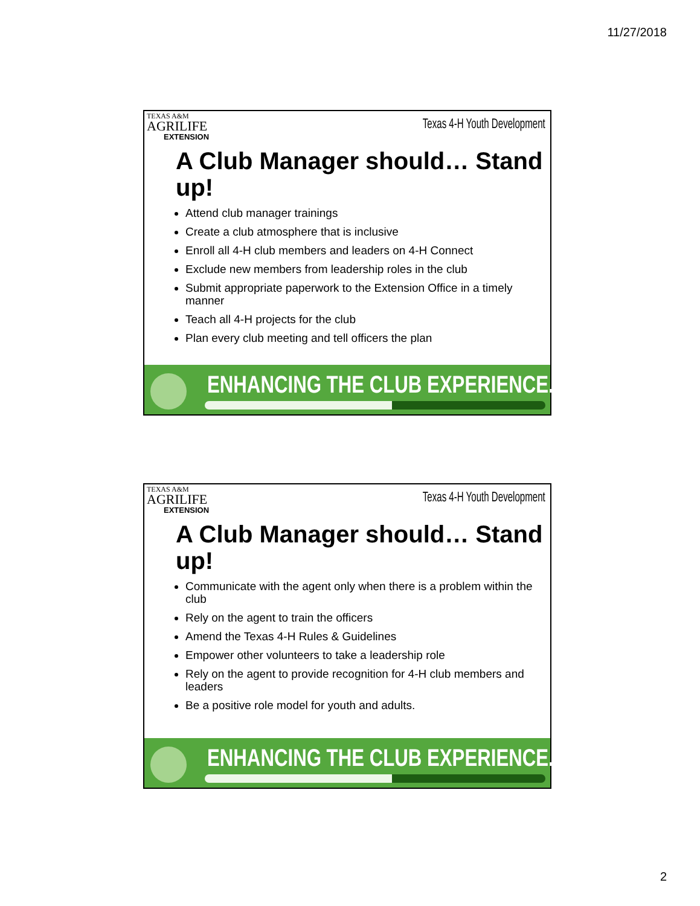11/27/2018
TEXAS A&M
AGRILIFE
EXTENSION
Texas 4-H Youth Development
A Club Manager should… Stand up!
Attend club manager trainings
Create a club atmosphere that is inclusive
Enroll all 4-H club members and leaders on 4-H Connect
Exclude new members from leadership roles in the club
Submit appropriate paperwork to the Extension Office in a timely manner
Teach all 4-H projects for the club
Plan every club meeting and tell officers the plan
ENHANCING THE CLUB EXPERIENCE.....
TEXAS A&M
AGRILIFE
EXTENSION
Texas 4-H Youth Development
A Club Manager should… Stand up!
Communicate with the agent only when there is a problem within the club
Rely on the agent to train the officers
Amend the Texas 4-H Rules & Guidelines
Empower other volunteers to take a leadership role
Rely on the agent to provide recognition for 4-H club members and leaders
Be a positive role model for youth and adults.
ENHANCING THE CLUB EXPERIENCE.....
2